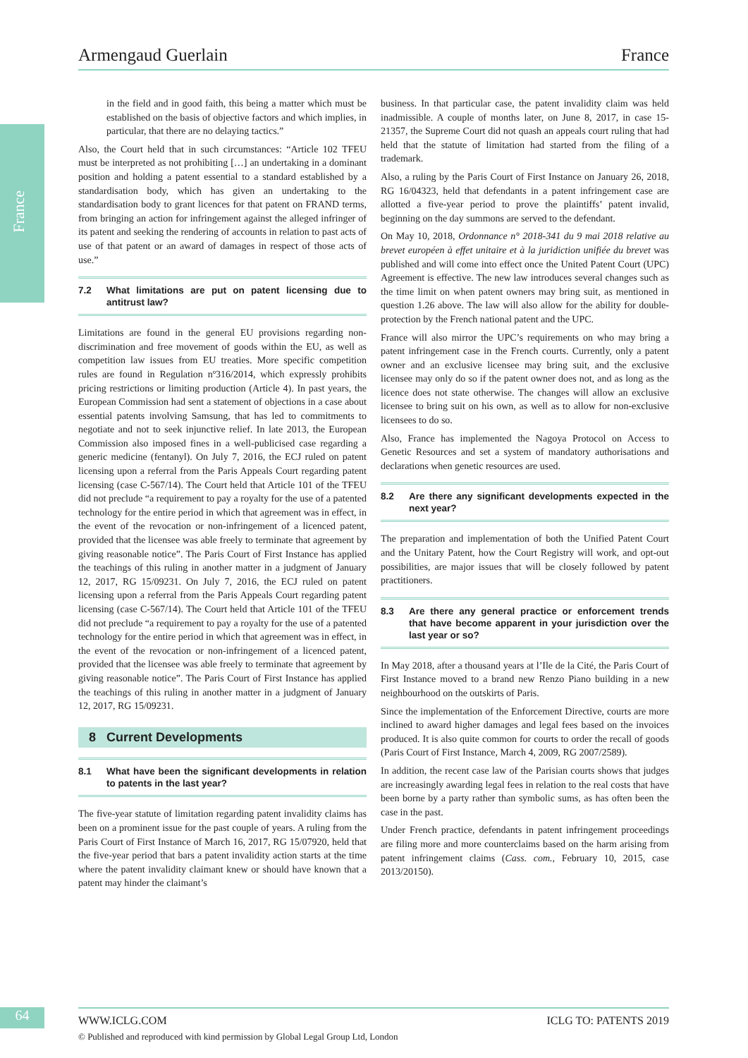France
Armengaud Guerlain France
in the field and in good faith, this being a matter which must be established on the basis of objective factors and which implies, in particular, that there are no delaying tactics.”
Also, the Court held that in such circumstances: “Article 102 TFEU must be interpreted as not prohibiting […] an undertaking in a dominant position and holding a patent essential to a standard established by a standardisation body, which has given an undertaking to the standardisation body to grant licences for that patent on FRAND terms, from bringing an action for infringement against the alleged infringer of its patent and seeking the rendering of accounts in relation to past acts of use of that patent or an award of damages in respect of those acts of use.”
7.2 What limitations are put on patent licensing due to antitrust law?
Limitations are found in the general EU provisions regarding non-discrimination and free movement of goods within the EU, as well as competition law issues from EU treaties. More specific competition rules are found in Regulation nº316/2014, which expressly prohibits pricing restrictions or limiting production (Article 4). In past years, the European Commission had sent a statement of objections in a case about essential patents involving Samsung, that has led to commitments to negotiate and not to seek injunctive relief. In late 2013, the European Commission also imposed fines in a well-publicised case regarding a generic medicine (fentanyl). On July 7, 2016, the ECJ ruled on patent licensing upon a referral from the Paris Appeals Court regarding patent licensing (case C-567/14). The Court held that Article 101 of the TFEU did not preclude “a requirement to pay a royalty for the use of a patented technology for the entire period in which that agreement was in effect, in the event of the revocation or non-infringement of a licenced patent, provided that the licensee was able freely to terminate that agreement by giving reasonable notice”. The Paris Court of First Instance has applied the teachings of this ruling in another matter in a judgment of January 12, 2017, RG 15/09231. On July 7, 2016, the ECJ ruled on patent licensing upon a referral from the Paris Appeals Court regarding patent licensing (case C-567/14). The Court held that Article 101 of the TFEU did not preclude “a requirement to pay a royalty for the use of a patented technology for the entire period in which that agreement was in effect, in the event of the revocation or non-infringement of a licenced patent, provided that the licensee was able freely to terminate that agreement by giving reasonable notice”. The Paris Court of First Instance has applied the teachings of this ruling in another matter in a judgment of January 12, 2017, RG 15/09231.
8 Current Developments
8.1 What have been the significant developments in relation to patents in the last year?
The five-year statute of limitation regarding patent invalidity claims has been on a prominent issue for the past couple of years. A ruling from the Paris Court of First Instance of March 16, 2017, RG 15/07920, held that the five-year period that bars a patent invalidity action starts at the time where the patent invalidity claimant knew or should have known that a patent may hinder the claimant’s
business. In that particular case, the patent invalidity claim was held inadmissible. A couple of months later, on June 8, 2017, in case 15-21357, the Supreme Court did not quash an appeals court ruling that had held that the statute of limitation had started from the filing of a trademark.
Also, a ruling by the Paris Court of First Instance on January 26, 2018, RG 16/04323, held that defendants in a patent infringement case are allotted a five-year period to prove the plaintiffs’ patent invalid, beginning on the day summons are served to the defendant.
On May 10, 2018, Ordonnance n° 2018-341 du 9 mai 2018 relative au brevet européen à effet unitaire et à la juridiction unifiée du brevet was published and will come into effect once the United Patent Court (UPC) Agreement is effective. The new law introduces several changes such as the time limit on when patent owners may bring suit, as mentioned in question 1.26 above. The law will also allow for the ability for double-protection by the French national patent and the UPC.
France will also mirror the UPC’s requirements on who may bring a patent infringement case in the French courts. Currently, only a patent owner and an exclusive licensee may bring suit, and the exclusive licensee may only do so if the patent owner does not, and as long as the licence does not state otherwise. The changes will allow an exclusive licensee to bring suit on his own, as well as to allow for non-exclusive licensees to do so.
Also, France has implemented the Nagoya Protocol on Access to Genetic Resources and set a system of mandatory authorisations and declarations when genetic resources are used.
8.2 Are there any significant developments expected in the next year?
The preparation and implementation of both the Unified Patent Court and the Unitary Patent, how the Court Registry will work, and opt-out possibilities, are major issues that will be closely followed by patent practitioners.
8.3 Are there any general practice or enforcement trends that have become apparent in your jurisdiction over the last year or so?
In May 2018, after a thousand years at l’Ile de la Cité, the Paris Court of First Instance moved to a brand new Renzo Piano building in a new neighbourhood on the outskirts of Paris.
Since the implementation of the Enforcement Directive, courts are more inclined to award higher damages and legal fees based on the invoices produced. It is also quite common for courts to order the recall of goods (Paris Court of First Instance, March 4, 2009, RG 2007/2589).
In addition, the recent case law of the Parisian courts shows that judges are increasingly awarding legal fees in relation to the real costs that have been borne by a party rather than symbolic sums, as has often been the case in the past.
Under French practice, defendants in patent infringement proceedings are filing more and more counterclaims based on the harm arising from patent infringement claims (Cass. com., February 10, 2015, case 2013/20150).
64 WWW.ICLG.COM ICLG TO: PATENTS 2019
© Published and reproduced with kind permission by Global Legal Group Ltd, London